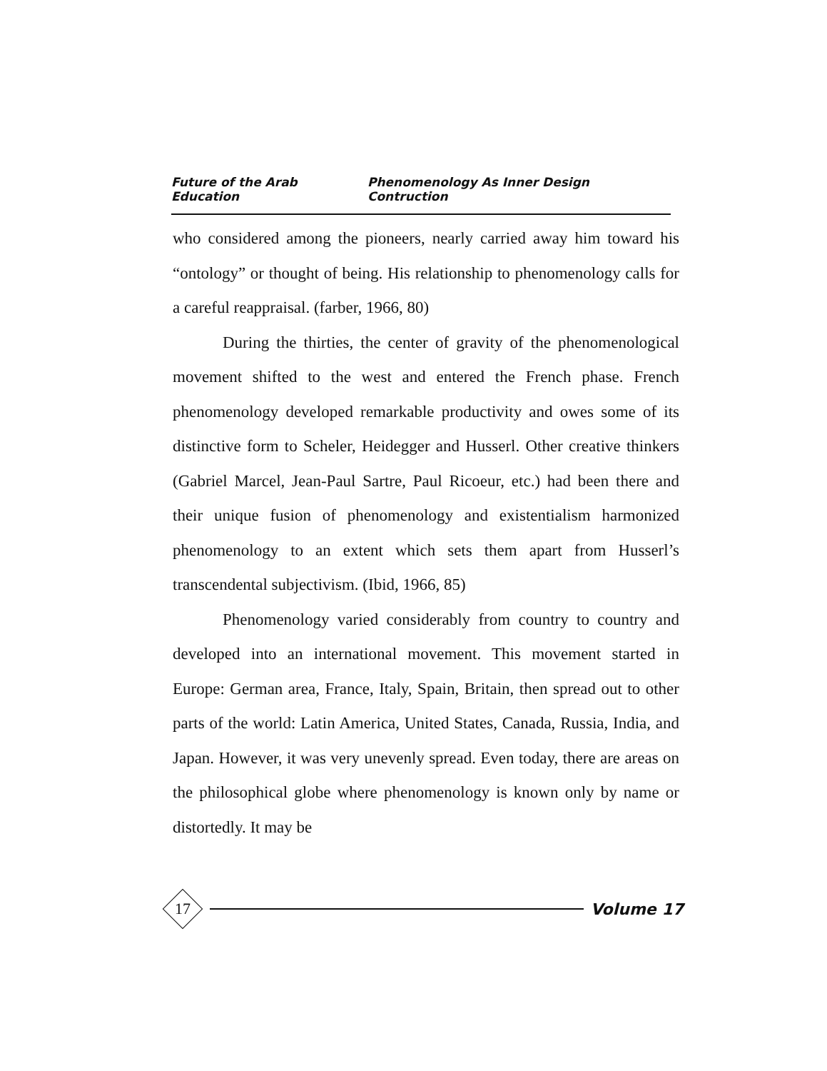Future of the Arab Education Phenomenology As Inner Design Contruction
who considered among the pioneers, nearly carried away him toward his “ontology” or thought of being. His relationship to phenomenology calls for a careful reappraisal. (farber, 1966, 80)
During the thirties, the center of gravity of the phenomenological movement shifted to the west and entered the French phase. French phenomenology developed remarkable productivity and owes some of its distinctive form to Scheler, Heidegger and Husserl. Other creative thinkers (Gabriel Marcel, Jean-Paul Sartre, Paul Ricoeur, etc.) had been there and their unique fusion of phenomenology and existentialism harmonized phenomenology to an extent which sets them apart from Husserl’s transcendental subjectivism. (Ibid, 1966, 85)
Phenomenology varied considerably from country to country and developed into an international movement. This movement started in Europe: German area, France, Italy, Spain, Britain, then spread out to other parts of the world: Latin America, United States, Canada, Russia, India, and Japan. However, it was very unevenly spread. Even today, there are areas on the philosophical globe where phenomenology is known only by name or distortedly. It may be
17
Volume 17